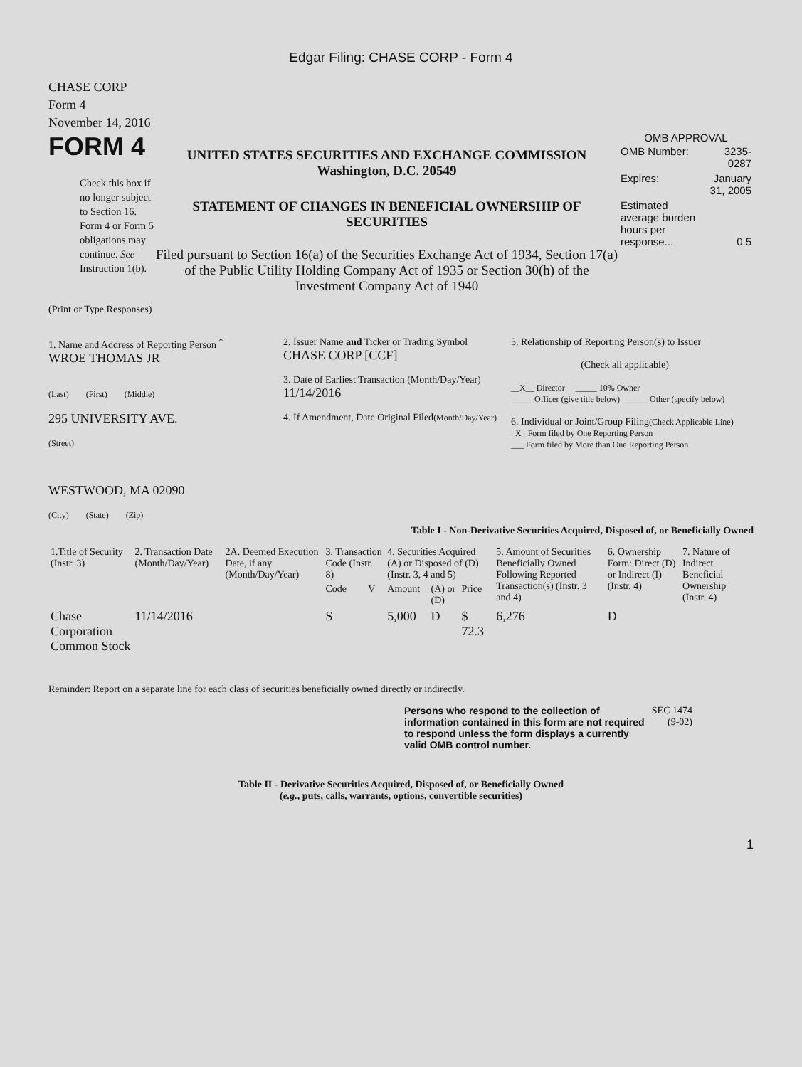Edgar Filing: CHASE CORP - Form 4
CHASE CORP
Form 4
November 14, 2016
FORM 4
Check this box if no longer subject to Section 16. Form 4 or Form 5 obligations may continue. See Instruction 1(b).
UNITED STATES SECURITIES AND EXCHANGE COMMISSION
Washington, D.C. 20549
STATEMENT OF CHANGES IN BENEFICIAL OWNERSHIP OF SECURITIES
Filed pursuant to Section 16(a) of the Securities Exchange Act of 1934, Section 17(a) of the Public Utility Holding Company Act of 1935 or Section 30(h) of the Investment Company Act of 1940
OMB APPROVAL
| OMB Number: | 3235-0287 |
| Expires: | January 31, 2005 |
| Estimated average burden hours per response... | 0.5 |
(Print or Type Responses)
1. Name and Address of Reporting Person <sup>*</sup>
WROE THOMAS JR
(Last) (First) (Middle)
295 UNIVERSITY AVE.
(Street)
WESTWOOD, MA 02090
(City) (State) (Zip)
2. Issuer Name and Ticker or Trading Symbol
CHASE CORP [CCF]
3. Date of Earliest Transaction (Month/Day/Year)
11/14/2016
4. If Amendment, Date Original Filed(Month/Day/Year)
5. Relationship of Reporting Person(s) to Issuer
(Check all applicable)
__X__ Director _____ 10% Owner
_____ Officer (give title below) _____ Other (specify below)
6. Individual or Joint/Group Filing(Check Applicable Line)
_X_ Form filed by One Reporting Person
___ Form filed by More than One Reporting Person
Table I - Non-Derivative Securities Acquired, Disposed of, or Beneficially Owned
| 1.Title of Security (Instr. 3) | 2. Transaction Date (Month/Day/Year) | 2A. Deemed Execution Date, if any (Month/Day/Year) | 3. Transaction Code (Instr. 8) | | 4. Securities Acquired (A) or Disposed of (D) (Instr. 3, 4 and 5) | | | 5. Amount of Securities Beneficially Owned Following Reported Transaction(s) (Instr. 3 and 4) | 6. Ownership Form: Direct (D) or Indirect (I) (Instr. 4) | 7. Nature of Indirect Beneficial Ownership (Instr. 4) |
| --- | --- | --- | --- | --- | --- | --- | --- | --- | --- | --- |
| | | | Code | V | Amount | (A) or (D) | Price | | | |
| Chase Corporation Common Stock | 11/14/2016 | | S | | 5,000 | D | $ 72.3 | 6,276 | D | |
Reminder: Report on a separate line for each class of securities beneficially owned directly or indirectly.
Persons who respond to the collection of information contained in this form are not required to respond unless the form displays a currently valid OMB control number.
SEC 1474 (9-02)
Table II - Derivative Securities Acquired, Disposed of, or Beneficially Owned
(e.g., puts, calls, warrants, options, convertible securities)
1